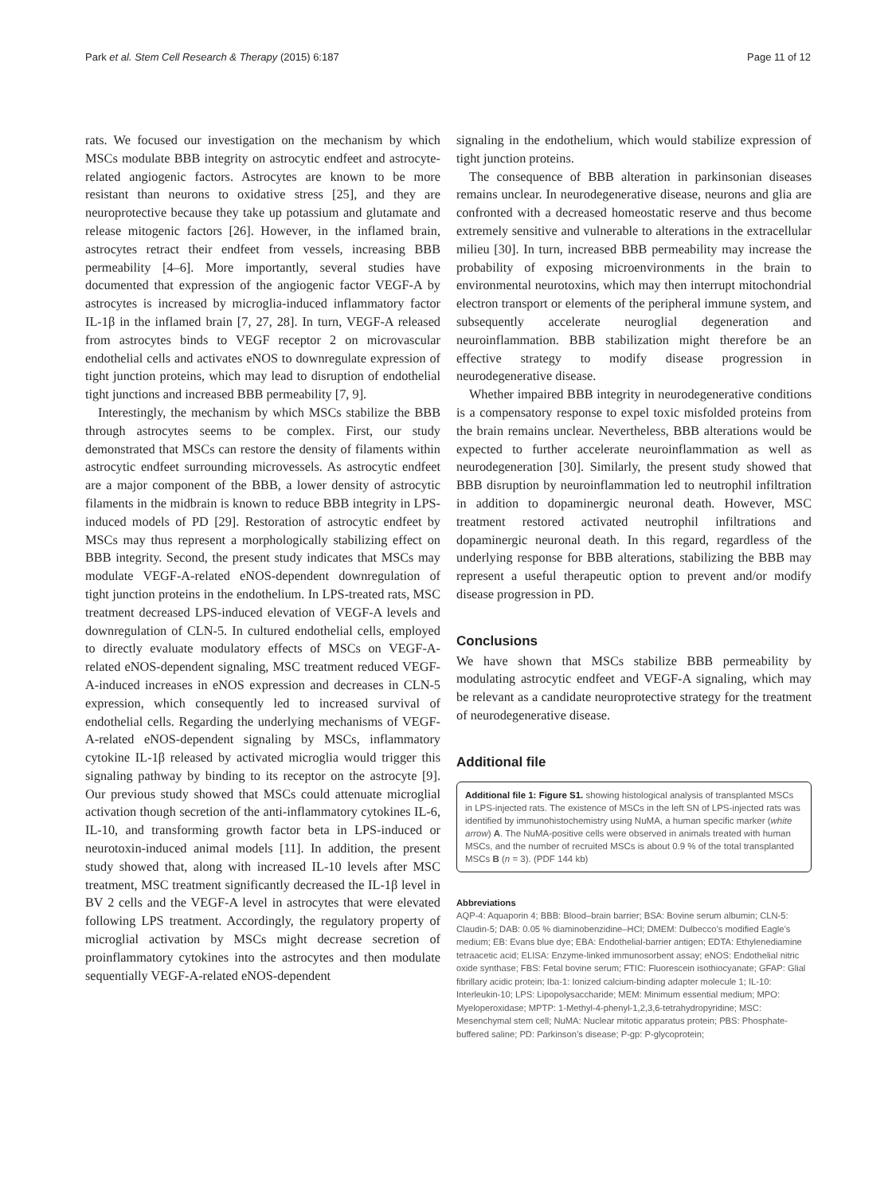Park et al. Stem Cell Research & Therapy (2015) 6:187 Page 11 of 12
rats. We focused our investigation on the mechanism by which MSCs modulate BBB integrity on astrocytic endfeet and astrocyte-related angiogenic factors. Astrocytes are known to be more resistant than neurons to oxidative stress [25], and they are neuroprotective because they take up potassium and glutamate and release mitogenic factors [26]. However, in the inflamed brain, astrocytes retract their endfeet from vessels, increasing BBB permeability [4–6]. More importantly, several studies have documented that expression of the angiogenic factor VEGF-A by astrocytes is increased by microglia-induced inflammatory factor IL-1β in the inflamed brain [7, 27, 28]. In turn, VEGF-A released from astrocytes binds to VEGF receptor 2 on microvascular endothelial cells and activates eNOS to downregulate expression of tight junction proteins, which may lead to disruption of endothelial tight junctions and increased BBB permeability [7, 9].
Interestingly, the mechanism by which MSCs stabilize the BBB through astrocytes seems to be complex. First, our study demonstrated that MSCs can restore the density of filaments within astrocytic endfeet surrounding microvessels. As astrocytic endfeet are a major component of the BBB, a lower density of astrocytic filaments in the midbrain is known to reduce BBB integrity in LPS-induced models of PD [29]. Restoration of astrocytic endfeet by MSCs may thus represent a morphologically stabilizing effect on BBB integrity. Second, the present study indicates that MSCs may modulate VEGF-A-related eNOS-dependent downregulation of tight junction proteins in the endothelium. In LPS-treated rats, MSC treatment decreased LPS-induced elevation of VEGF-A levels and downregulation of CLN-5. In cultured endothelial cells, employed to directly evaluate modulatory effects of MSCs on VEGF-A-related eNOS-dependent signaling, MSC treatment reduced VEGF-A-induced increases in eNOS expression and decreases in CLN-5 expression, which consequently led to increased survival of endothelial cells. Regarding the underlying mechanisms of VEGF-A-related eNOS-dependent signaling by MSCs, inflammatory cytokine IL-1β released by activated microglia would trigger this signaling pathway by binding to its receptor on the astrocyte [9]. Our previous study showed that MSCs could attenuate microglial activation though secretion of the anti-inflammatory cytokines IL-6, IL-10, and transforming growth factor beta in LPS-induced or neurotoxin-induced animal models [11]. In addition, the present study showed that, along with increased IL-10 levels after MSC treatment, MSC treatment significantly decreased the IL-1β level in BV 2 cells and the VEGF-A level in astrocytes that were elevated following LPS treatment. Accordingly, the regulatory property of microglial activation by MSCs might decrease secretion of proinflammatory cytokines into the astrocytes and then modulate sequentially VEGF-A-related eNOS-dependent
signaling in the endothelium, which would stabilize expression of tight junction proteins.
The consequence of BBB alteration in parkinsonian diseases remains unclear. In neurodegenerative disease, neurons and glia are confronted with a decreased homeostatic reserve and thus become extremely sensitive and vulnerable to alterations in the extracellular milieu [30]. In turn, increased BBB permeability may increase the probability of exposing microenvironments in the brain to environmental neurotoxins, which may then interrupt mitochondrial electron transport or elements of the peripheral immune system, and subsequently accelerate neuroglial degeneration and neuroinflammation. BBB stabilization might therefore be an effective strategy to modify disease progression in neurodegenerative disease.
Whether impaired BBB integrity in neurodegenerative conditions is a compensatory response to expel toxic misfolded proteins from the brain remains unclear. Nevertheless, BBB alterations would be expected to further accelerate neuroinflammation as well as neurodegeneration [30]. Similarly, the present study showed that BBB disruption by neuroinflammation led to neutrophil infiltration in addition to dopaminergic neuronal death. However, MSC treatment restored activated neutrophil infiltrations and dopaminergic neuronal death. In this regard, regardless of the underlying response for BBB alterations, stabilizing the BBB may represent a useful therapeutic option to prevent and/or modify disease progression in PD.
Conclusions
We have shown that MSCs stabilize BBB permeability by modulating astrocytic endfeet and VEGF-A signaling, which may be relevant as a candidate neuroprotective strategy for the treatment of neurodegenerative disease.
Additional file
Additional file 1: Figure S1. showing histological analysis of transplanted MSCs in LPS-injected rats. The existence of MSCs in the left SN of LPS-injected rats was identified by immunohistochemistry using NuMA, a human specific marker (white arrow) A. The NuMA-positive cells were observed in animals treated with human MSCs, and the number of recruited MSCs is about 0.9 % of the total transplanted MSCs B (n = 3). (PDF 144 kb)
Abbreviations
AQP-4: Aquaporin 4; BBB: Blood–brain barrier; BSA: Bovine serum albumin; CLN-5: Claudin-5; DAB: 0.05 % diaminobenzidine–HCl; DMEM: Dulbecco’s modified Eagle’s medium; EB: Evans blue dye; EBA: Endothelial-barrier antigen; EDTA: Ethylenediamine tetraacetic acid; ELISA: Enzyme-linked immunosorbent assay; eNOS: Endothelial nitric oxide synthase; FBS: Fetal bovine serum; FTIC: Fluorescein isothiocyanate; GFAP: Glial fibrillary acidic protein; Iba-1: Ionized calcium-binding adapter molecule 1; IL-10: Interleukin-10; LPS: Lipopolysaccharide; MEM: Minimum essential medium; MPO: Myeloperoxidase; MPTP: 1-Methyl-4-phenyl-1,2,3,6-tetrahydropyridine; MSC: Mesenchymal stem cell; NuMA: Nuclear mitotic apparatus protein; PBS: Phosphate-buffered saline; PD: Parkinson’s disease; P-gp: P-glycoprotein;